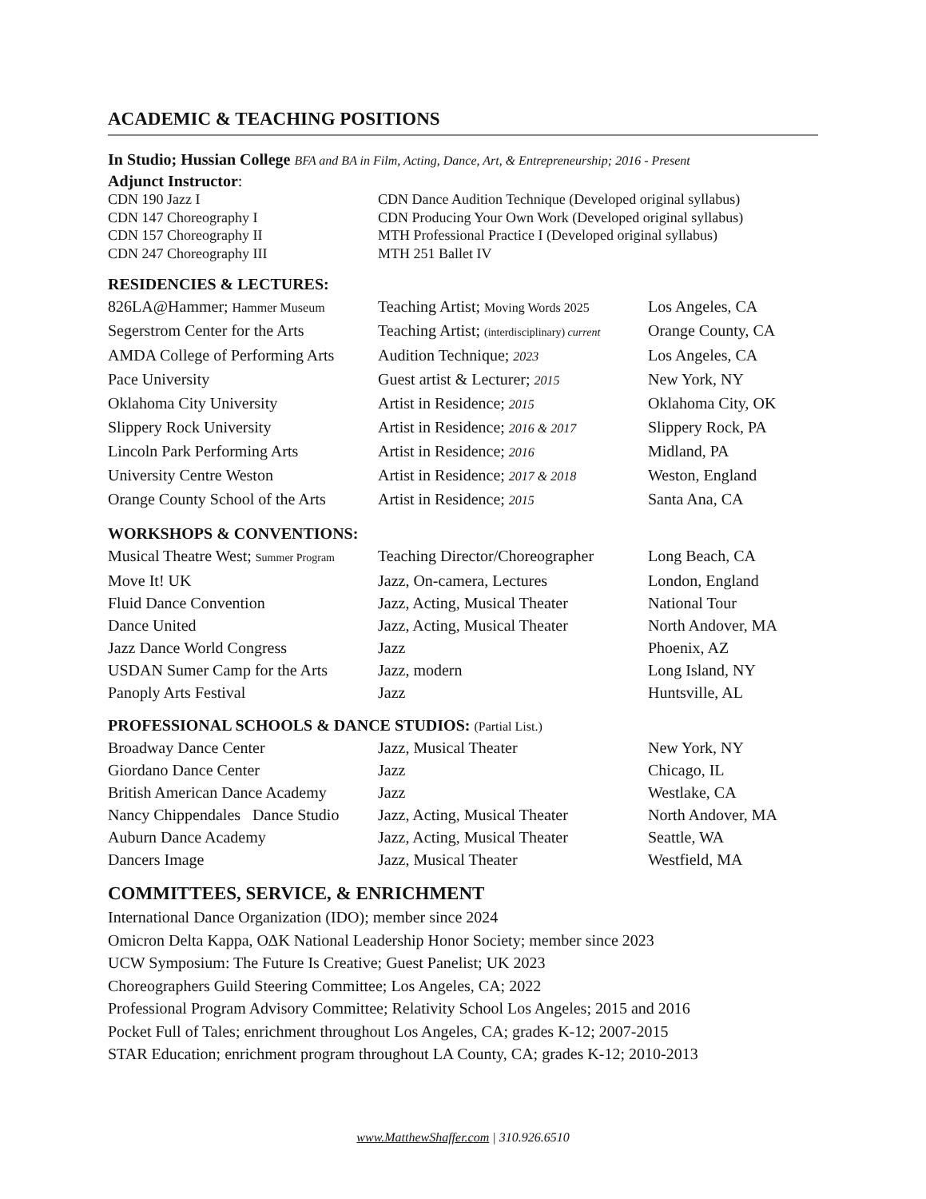ACADEMIC & TEACHING POSITIONS
In Studio; Hussian College BFA and BA in Film, Acting, Dance, Art, & Entrepreneurship; 2016 - Present
Adjunct Instructor:
| CDN 190 Jazz I | CDN Dance Audition Technique (Developed original syllabus) |
| CDN 147 Choreography I | CDN Producing Your Own Work (Developed original syllabus) |
| CDN 157 Choreography II | MTH Professional Practice I (Developed original syllabus) |
| CDN 247 Choreography III | MTH 251 Ballet IV |
RESIDENCIES & LECTURES:
| 826LA@Hammer; Hammer Museum | Teaching Artist; Moving Words 2025 | Los Angeles, CA |
| Segerstrom Center for the Arts | Teaching Artist; (interdisciplinary) current | Orange County, CA |
| AMDA College of Performing Arts | Audition Technique; 2023 | Los Angeles, CA |
| Pace University | Guest artist & Lecturer; 2015 | New York, NY |
| Oklahoma City University | Artist in Residence; 2015 | Oklahoma City, OK |
| Slippery Rock University | Artist in Residence; 2016 & 2017 | Slippery Rock, PA |
| Lincoln Park Performing Arts | Artist in Residence; 2016 | Midland, PA |
| University Centre Weston | Artist in Residence; 2017 & 2018 | Weston, England |
| Orange County School of the Arts | Artist in Residence; 2015 | Santa Ana, CA |
WORKSHOPS & CONVENTIONS:
| Musical Theatre West; Summer Program | Teaching Director/Choreographer | Long Beach, CA |
| Move It! UK | Jazz, On-camera, Lectures | London, England |
| Fluid Dance Convention | Jazz, Acting, Musical Theater | National Tour |
| Dance United | Jazz, Acting, Musical Theater | North Andover, MA |
| Jazz Dance World Congress | Jazz | Phoenix, AZ |
| USDAN Sumer Camp for the Arts | Jazz, modern | Long Island, NY |
| Panoply Arts Festival | Jazz | Huntsville, AL |
PROFESSIONAL SCHOOLS & DANCE STUDIOS: (Partial List.)
| Broadway Dance Center | Jazz, Musical Theater | New York, NY |
| Giordano Dance Center | Jazz | Chicago, IL |
| British American Dance Academy | Jazz | Westlake, CA |
| Nancy Chippendales Dance Studio | Jazz, Acting, Musical Theater | North Andover, MA |
| Auburn Dance Academy | Jazz, Acting, Musical Theater | Seattle, WA |
| Dancers Image | Jazz, Musical Theater | Westfield, MA |
COMMITTEES, SERVICE, & ENRICHMENT
International Dance Organization (IDO); member since 2024
Omicron Delta Kappa, ΟΔΚ National Leadership Honor Society; member since 2023
UCW Symposium: The Future Is Creative; Guest Panelist; UK 2023
Choreographers Guild Steering Committee; Los Angeles, CA; 2022
Professional Program Advisory Committee; Relativity School Los Angeles; 2015 and 2016
Pocket Full of Tales; enrichment throughout Los Angeles, CA; grades K-12; 2007-2015
STAR Education; enrichment program throughout LA County, CA; grades K-12; 2010-2013
www.MatthewShaffer.com | 310.926.6510